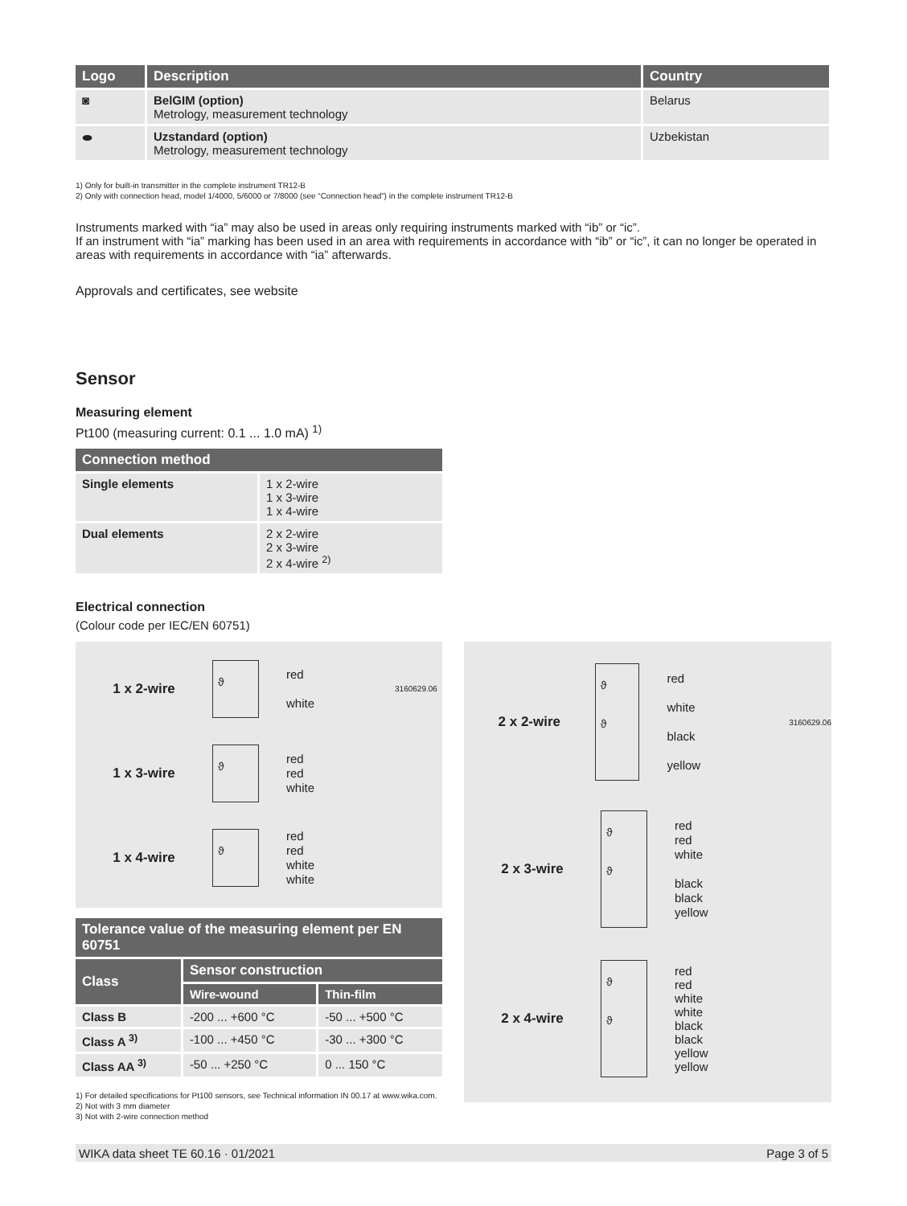| Logo | Description | Country |
| --- | --- | --- |
| ◙ | BelGIM (option) Metrology, measurement technology | Belarus |
| ⬬ | Uzstandard (option) Metrology, measurement technology | Uzbekistan |
1) Only for built-in transmitter in the complete instrument TR12-B
2) Only with connection head, model 1/4000, 5/6000 or 7/8000 (see “Connection head”) in the complete instrument TR12-B
Instruments marked with “ia” may also be used in areas only requiring instruments marked with “ib” or “ic”.
If an instrument with “ia” marking has been used in an area with requirements in accordance with “ib” or “ic”, it can no longer be operated in areas with requirements in accordance with “ia” afterwards.
Approvals and certificates, see website
Sensor
Measuring element
Pt100 (measuring current: 0.1 ... 1.0 mA) <sup>1)</sup>
| Connection method | |
| --- | --- |
| Single elements | 1 x 2-wire 1 x 3-wire 1 x 4-wire |
| Dual elements | 2 x 2-wire 2 x 3-wire 2 x 4-wire <sup>2)</sup> |
Electrical connection
(Colour code per IEC/EN 60751)
1 x 2-wire
ϑ
red
white
3160629.06
1 x 3-wire
ϑ
red
red
white
1 x 4-wire
ϑ
red
red
white
white
| Tolerance value of the measuring element per EN 60751 | | |
| --- | --- | --- |
| Class | Sensor construction | |
| | Wire-wound | Thin-film |
| Class B | -200 ... +600 °C | -50 ... +500 °C |
| Class A <sup>3)</sup> | -100 ... +450 °C | -30 ... +300 °C |
| Class AA <sup>3)</sup> | -50 ... +250 °C | 0 ... 150 °C |
1) For detailed specifications for Pt100 sensors, see Technical information IN 00.17 at www.wika.com.
2) Not with 3 mm diameter
3) Not with 2-wire connection method
2 x 2-wire
ϑ
ϑ
red
white
black
yellow
3160629.06
2 x 3-wire
ϑ
ϑ
red
red
white
black
black
yellow
2 x 4-wire
ϑ
ϑ
red
red
white
white
black
black
yellow
yellow
WIKA data sheet TE 60.16 · 01/2021 Page 3 of 5